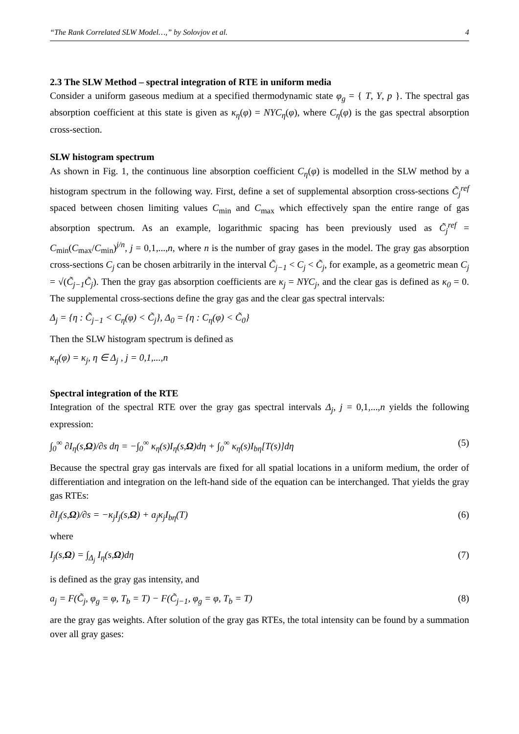“The Rank Correlated SLW Model…,” by Solovjov et al. 4
2.3 The SLW Method – spectral integration of RTE in uniform media
Consider a uniform gaseous medium at a specified thermodynamic state φ<sub>g</sub> = { T, Y, p }. The spectral gas absorption coefficient at this state is given as κ<sub>η</sub>(φ) = NYC<sub>η</sub>(φ), where C<sub>η</sub>(φ) is the gas spectral absorption cross-section.
SLW histogram spectrum
As shown in Fig. 1, the continuous line absorption coefficient C<sub>η</sub>(φ) is modelled in the SLW method by a histogram spectrum in the following way. First, define a set of supplemental absorption cross-sections C̃<sub>j</sub><sup>ref</sup> spaced between chosen limiting values C<sub>min</sub> and C<sub>max</sub> which effectively span the entire range of gas absorption spectrum. As an example, logarithmic spacing has been previously used as C̃<sub>j</sub><sup>ref</sup> = C<sub>min</sub>(C<sub>max</sub>/C<sub>min</sub>)<sup>j/n</sup>, j = 0,1,...,n, where n is the number of gray gases in the model. The gray gas absorption cross-sections C<sub>j</sub> can be chosen arbitrarily in the interval C̃<sub>j−1</sub> < C<sub>j</sub> < C̃<sub>j</sub>, for example, as a geometric mean C<sub>j</sub> = √(C̃<sub>j−1</sub>C̃<sub>j</sub>). Then the gray gas absorption coefficients are κ<sub>j</sub> = NYC<sub>j</sub>, and the clear gas is defined as κ<sub>0</sub> = 0. The supplemental cross-sections define the gray gas and the clear gas spectral intervals:
Δ<sub>j</sub> = {η : C̃<sub>j−1</sub> < C<sub>η</sub>(φ) < C̃<sub>j</sub>}, Δ<sub>0</sub> = {η : C<sub>η</sub>(φ) < C̃<sub>0</sub>}
Then the SLW histogram spectrum is defined as
κ<sub>η</sub>(φ) = κ<sub>j</sub>, η ∈ Δ<sub>j</sub> , j = 0,1,...,n
Spectral integration of the RTE
Integration of the spectral RTE over the gray gas spectral intervals Δ<sub>j</sub>, j = 0,1,...,n yields the following expression:
∫<sub>0</sub><sup>∞</sup> ∂I<sub>η</sub>(s,Ω)/∂s dη = −∫<sub>0</sub><sup>∞</sup> κ<sub>η</sub>(s)I<sub>η</sub>(s,Ω)dη + ∫<sub>0</sub><sup>∞</sup> κ<sub>η</sub>(s)I<sub>bη</sub>[T(s)]dη (5)
Because the spectral gray gas intervals are fixed for all spatial locations in a uniform medium, the order of differentiation and integration on the left-hand side of the equation can be interchanged. That yields the gray gas RTEs:
∂I<sub>j</sub>(s,Ω)/∂s = −κ<sub>j</sub>I<sub>j</sub>(s,Ω) + a<sub>j</sub>κ<sub>j</sub>I<sub>bη</sub>(T) (6)
where
I<sub>j</sub>(s,Ω) = ∫<sub>Δ<sub>j</sub></sub> I<sub>η</sub>(s,Ω)dη (7)
is defined as the gray gas intensity, and
a<sub>j</sub> = F(C̃<sub>j</sub>, φ<sub>g</sub> = φ, T<sub>b</sub> = T) − F(C̃<sub>j−1</sub>, φ<sub>g</sub> = φ, T<sub>b</sub> = T) (8)
are the gray gas weights. After solution of the gray gas RTEs, the total intensity can be found by a summation over all gray gases: